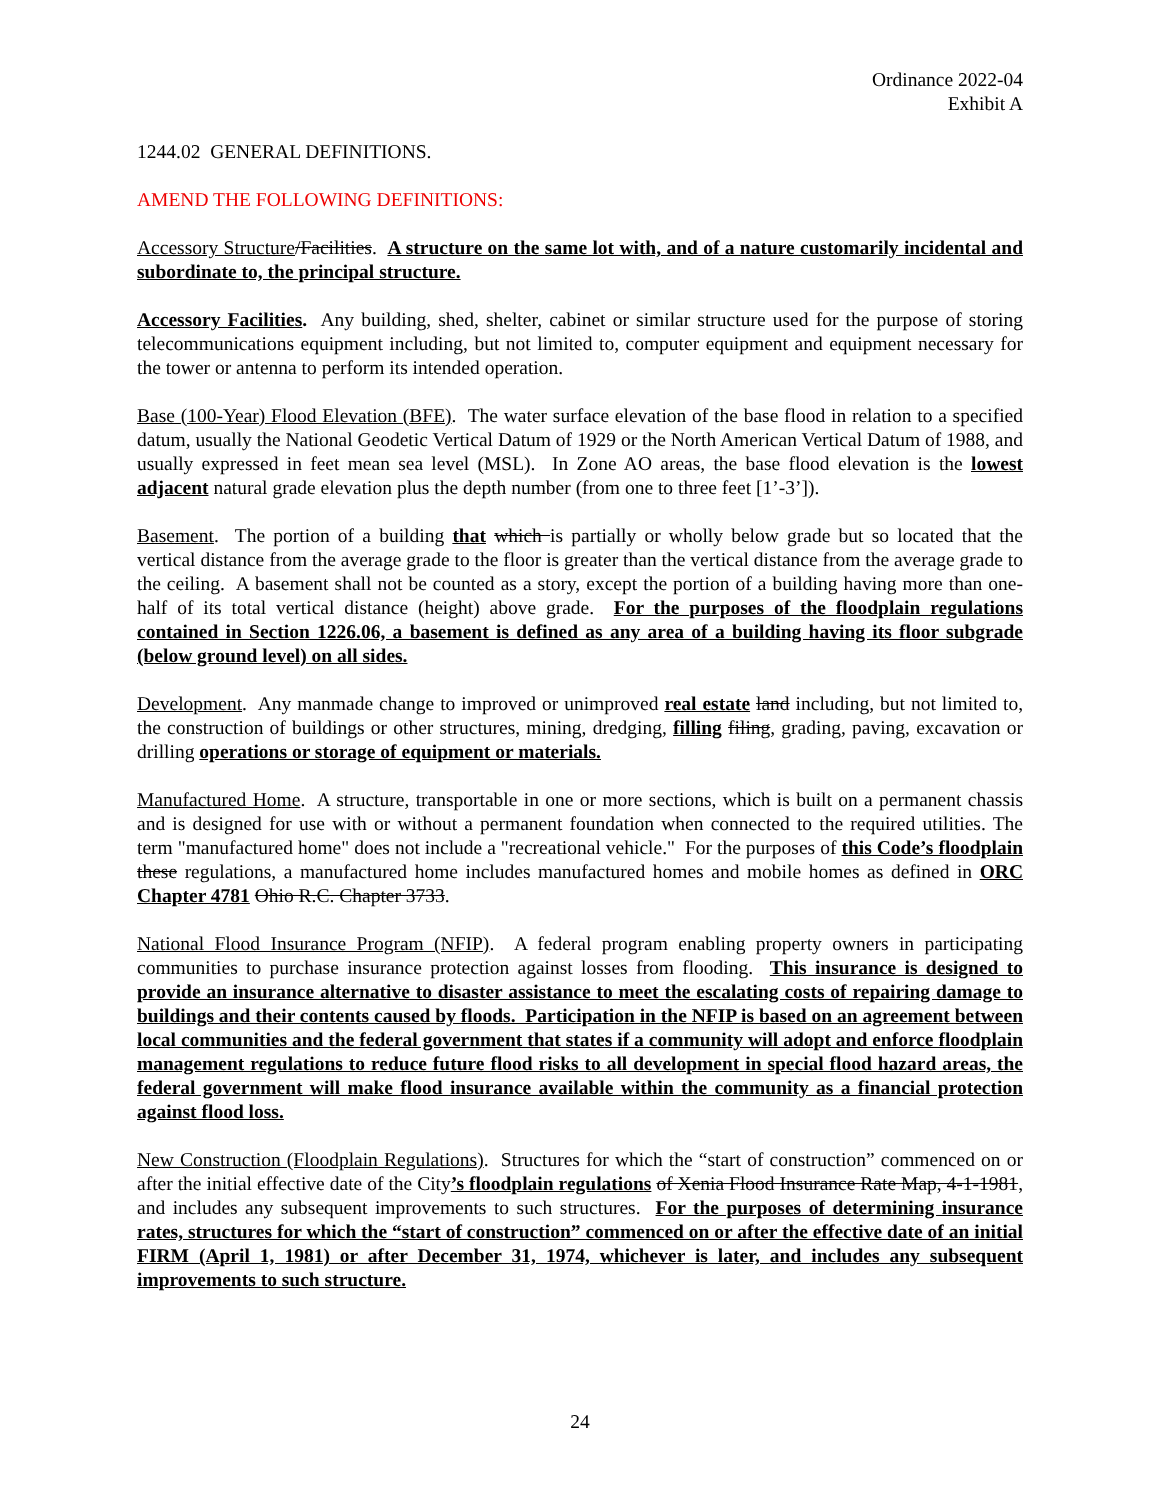Ordinance 2022-04
Exhibit A
1244.02 GENERAL DEFINITIONS.
AMEND THE FOLLOWING DEFINITIONS:
Accessory Structure/Facilities. A structure on the same lot with, and of a nature customarily incidental and subordinate to, the principal structure.
Accessory Facilities. Any building, shed, shelter, cabinet or similar structure used for the purpose of storing telecommunications equipment including, but not limited to, computer equipment and equipment necessary for the tower or antenna to perform its intended operation.
Base (100-Year) Flood Elevation (BFE). The water surface elevation of the base flood in relation to a specified datum, usually the National Geodetic Vertical Datum of 1929 or the North American Vertical Datum of 1988, and usually expressed in feet mean sea level (MSL). In Zone AO areas, the base flood elevation is the lowest adjacent natural grade elevation plus the depth number (from one to three feet [1’-3’]).
Basement. The portion of a building that which is partially or wholly below grade but so located that the vertical distance from the average grade to the floor is greater than the vertical distance from the average grade to the ceiling. A basement shall not be counted as a story, except the portion of a building having more than one-half of its total vertical distance (height) above grade. For the purposes of the floodplain regulations contained in Section 1226.06, a basement is defined as any area of a building having its floor subgrade (below ground level) on all sides.
Development. Any manmade change to improved or unimproved real estate land including, but not limited to, the construction of buildings or other structures, mining, dredging, filling filing, grading, paving, excavation or drilling operations or storage of equipment or materials.
Manufactured Home. A structure, transportable in one or more sections, which is built on a permanent chassis and is designed for use with or without a permanent foundation when connected to the required utilities. The term "manufactured home" does not include a "recreational vehicle." For the purposes of this Code’s floodplain these regulations, a manufactured home includes manufactured homes and mobile homes as defined in ORC Chapter 4781 Ohio R.C. Chapter 3733.
National Flood Insurance Program (NFIP). A federal program enabling property owners in participating communities to purchase insurance protection against losses from flooding. This insurance is designed to provide an insurance alternative to disaster assistance to meet the escalating costs of repairing damage to buildings and their contents caused by floods. Participation in the NFIP is based on an agreement between local communities and the federal government that states if a community will adopt and enforce floodplain management regulations to reduce future flood risks to all development in special flood hazard areas, the federal government will make flood insurance available within the community as a financial protection against flood loss.
New Construction (Floodplain Regulations). Structures for which the “start of construction” commenced on or after the initial effective date of the City’s floodplain regulations of Xenia Flood Insurance Rate Map, 4-1-1981, and includes any subsequent improvements to such structures. For the purposes of determining insurance rates, structures for which the “start of construction” commenced on or after the effective date of an initial FIRM (April 1, 1981) or after December 31, 1974, whichever is later, and includes any subsequent improvements to such structure.
24